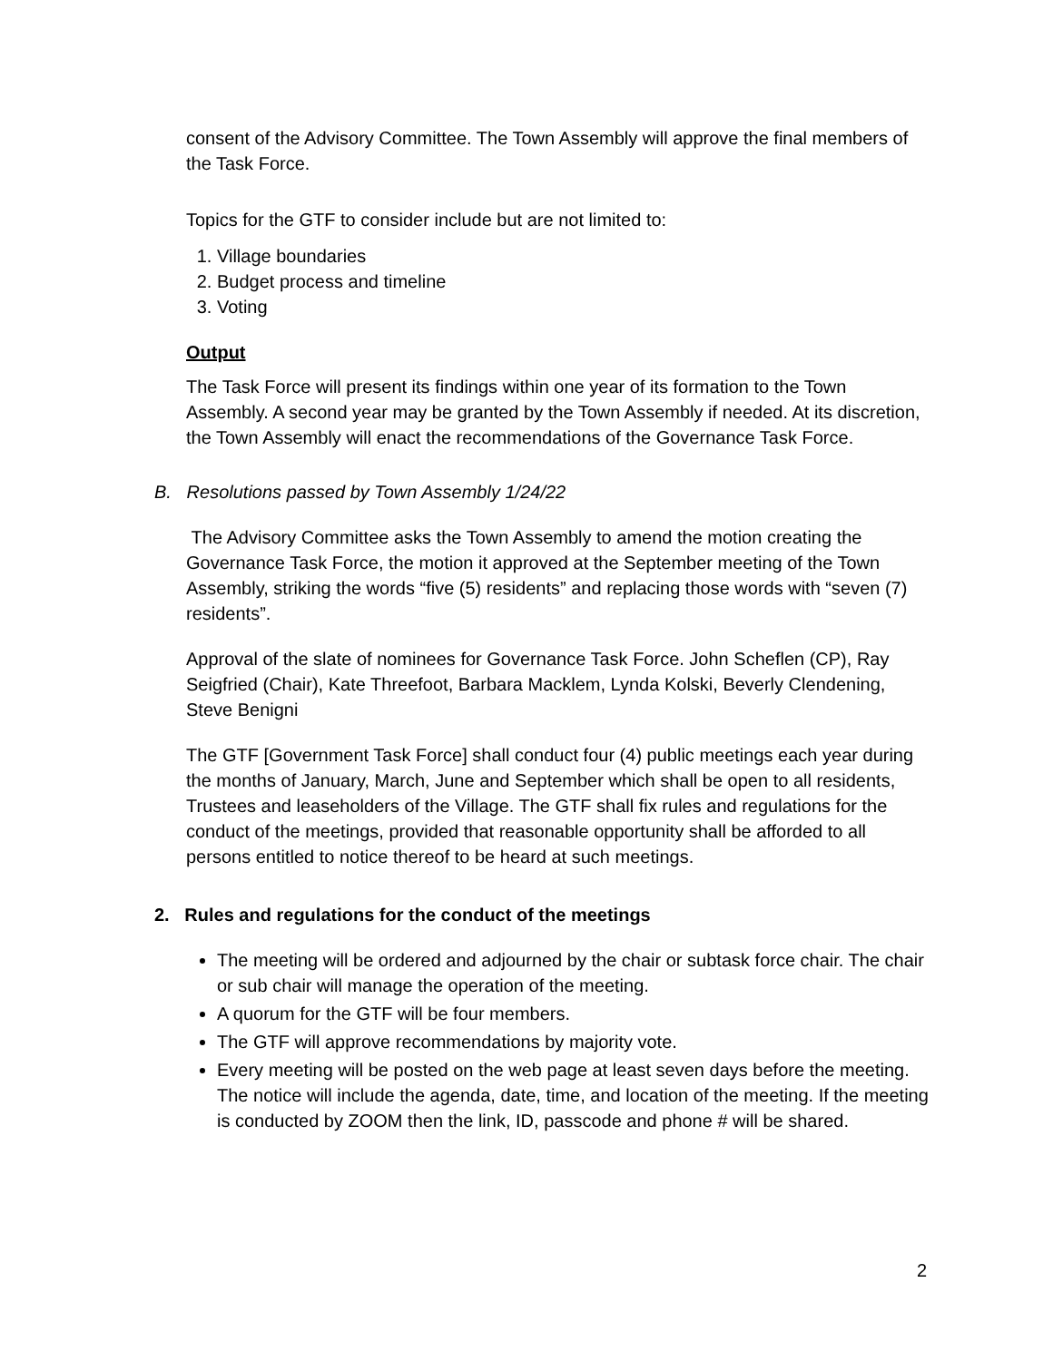consent of the Advisory Committee. The Town Assembly will approve the final members of the Task Force.
Topics for the GTF to consider include but are not limited to:
1. Village boundaries
2. Budget process and timeline
3. Voting
Output
The Task Force will present its findings within one year of its formation to the Town Assembly. A second year may be granted by the Town Assembly if needed. At its discretion, the Town Assembly will enact the recommendations of the Governance Task Force.
B. Resolutions passed by Town Assembly 1/24/22
The Advisory Committee asks the Town Assembly to amend the motion creating the Governance Task Force, the motion it approved at the September meeting of the Town Assembly, striking the words “five (5) residents” and replacing those words with “seven (7) residents”.
Approval of the slate of nominees for Governance Task Force. John Scheflen (CP), Ray Seigfried (Chair), Kate Threefoot, Barbara Macklem, Lynda Kolski, Beverly Clendening, Steve Benigni
The GTF [Government Task Force] shall conduct four (4) public meetings each year during the months of January, March, June and September which shall be open to all residents, Trustees and leaseholders of the Village. The GTF shall fix rules and regulations for the conduct of the meetings, provided that reasonable opportunity shall be afforded to all persons entitled to notice thereof to be heard at such meetings.
2. Rules and regulations for the conduct of the meetings
The meeting will be ordered and adjourned by the chair or subtask force chair. The chair or sub chair will manage the operation of the meeting.
A quorum for the GTF will be four members.
The GTF will approve recommendations by majority vote.
Every meeting will be posted on the web page at least seven days before the meeting. The notice will include the agenda, date, time, and location of the meeting. If the meeting is conducted by ZOOM then the link, ID, passcode and phone # will be shared.
2